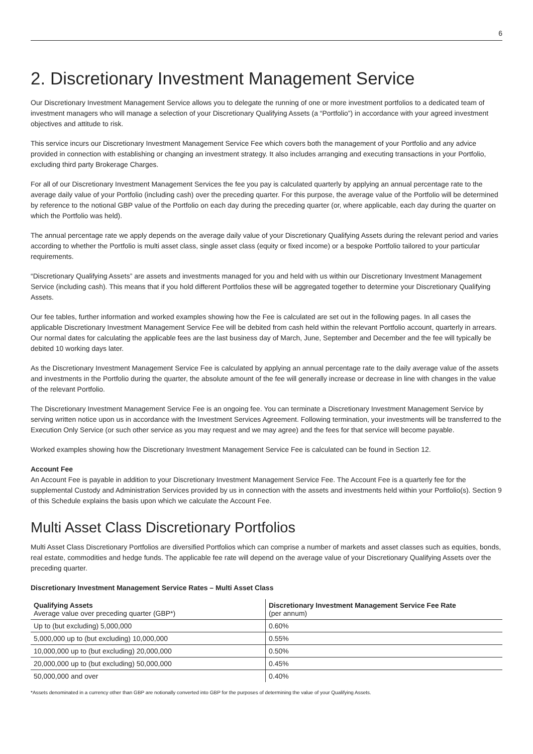6
2. Discretionary Investment Management Service
Our Discretionary Investment Management Service allows you to delegate the running of one or more investment portfolios to a dedicated team of investment managers who will manage a selection of your Discretionary Qualifying Assets (a “Portfolio”) in accordance with your agreed investment objectives and attitude to risk.
This service incurs our Discretionary Investment Management Service Fee which covers both the management of your Portfolio and any advice provided in connection with establishing or changing an investment strategy. It also includes arranging and executing transactions in your Portfolio, excluding third party Brokerage Charges.
For all of our Discretionary Investment Management Services the fee you pay is calculated quarterly by applying an annual percentage rate to the average daily value of your Portfolio (including cash) over the preceding quarter. For this purpose, the average value of the Portfolio will be determined by reference to the notional GBP value of the Portfolio on each day during the preceding quarter (or, where applicable, each day during the quarter on which the Portfolio was held).
The annual percentage rate we apply depends on the average daily value of your Discretionary Qualifying Assets during the relevant period and varies according to whether the Portfolio is multi asset class, single asset class (equity or fixed income) or a bespoke Portfolio tailored to your particular requirements.
“Discretionary Qualifying Assets” are assets and investments managed for you and held with us within our Discretionary Investment Management Service (including cash). This means that if you hold different Portfolios these will be aggregated together to determine your Discretionary Qualifying Assets.
Our fee tables, further information and worked examples showing how the Fee is calculated are set out in the following pages. In all cases the applicable Discretionary Investment Management Service Fee will be debited from cash held within the relevant Portfolio account, quarterly in arrears. Our normal dates for calculating the applicable fees are the last business day of March, June, September and December and the fee will typically be debited 10 working days later.
As the Discretionary Investment Management Service Fee is calculated by applying an annual percentage rate to the daily average value of the assets and investments in the Portfolio during the quarter, the absolute amount of the fee will generally increase or decrease in line with changes in the value of the relevant Portfolio.
The Discretionary Investment Management Service Fee is an ongoing fee. You can terminate a Discretionary Investment Management Service by serving written notice upon us in accordance with the Investment Services Agreement. Following termination, your investments will be transferred to the Execution Only Service (or such other service as you may request and we may agree) and the fees for that service will become payable.
Worked examples showing how the Discretionary Investment Management Service Fee is calculated can be found in Section 12.
Account Fee
An Account Fee is payable in addition to your Discretionary Investment Management Service Fee. The Account Fee is a quarterly fee for the supplemental Custody and Administration Services provided by us in connection with the assets and investments held within your Portfolio(s). Section 9 of this Schedule explains the basis upon which we calculate the Account Fee.
Multi Asset Class Discretionary Portfolios
Multi Asset Class Discretionary Portfolios are diversified Portfolios which can comprise a number of markets and asset classes such as equities, bonds, real estate, commodities and hedge funds. The applicable fee rate will depend on the average value of your Discretionary Qualifying Assets over the preceding quarter.
Discretionary Investment Management Service Rates – Multi Asset Class
| Qualifying Assets Average value over preceding quarter (GBP*) | Discretionary Investment Management Service Fee Rate (per annum) |
| --- | --- |
| Up to (but excluding) 5,000,000 | 0.60% |
| 5,000,000 up to (but excluding) 10,000,000 | 0.55% |
| 10,000,000 up to (but excluding) 20,000,000 | 0.50% |
| 20,000,000 up to (but excluding) 50,000,000 | 0.45% |
| 50,000,000 and over | 0.40% |
*Assets denominated in a currency other than GBP are notionally converted into GBP for the purposes of determining the value of your Qualifying Assets.